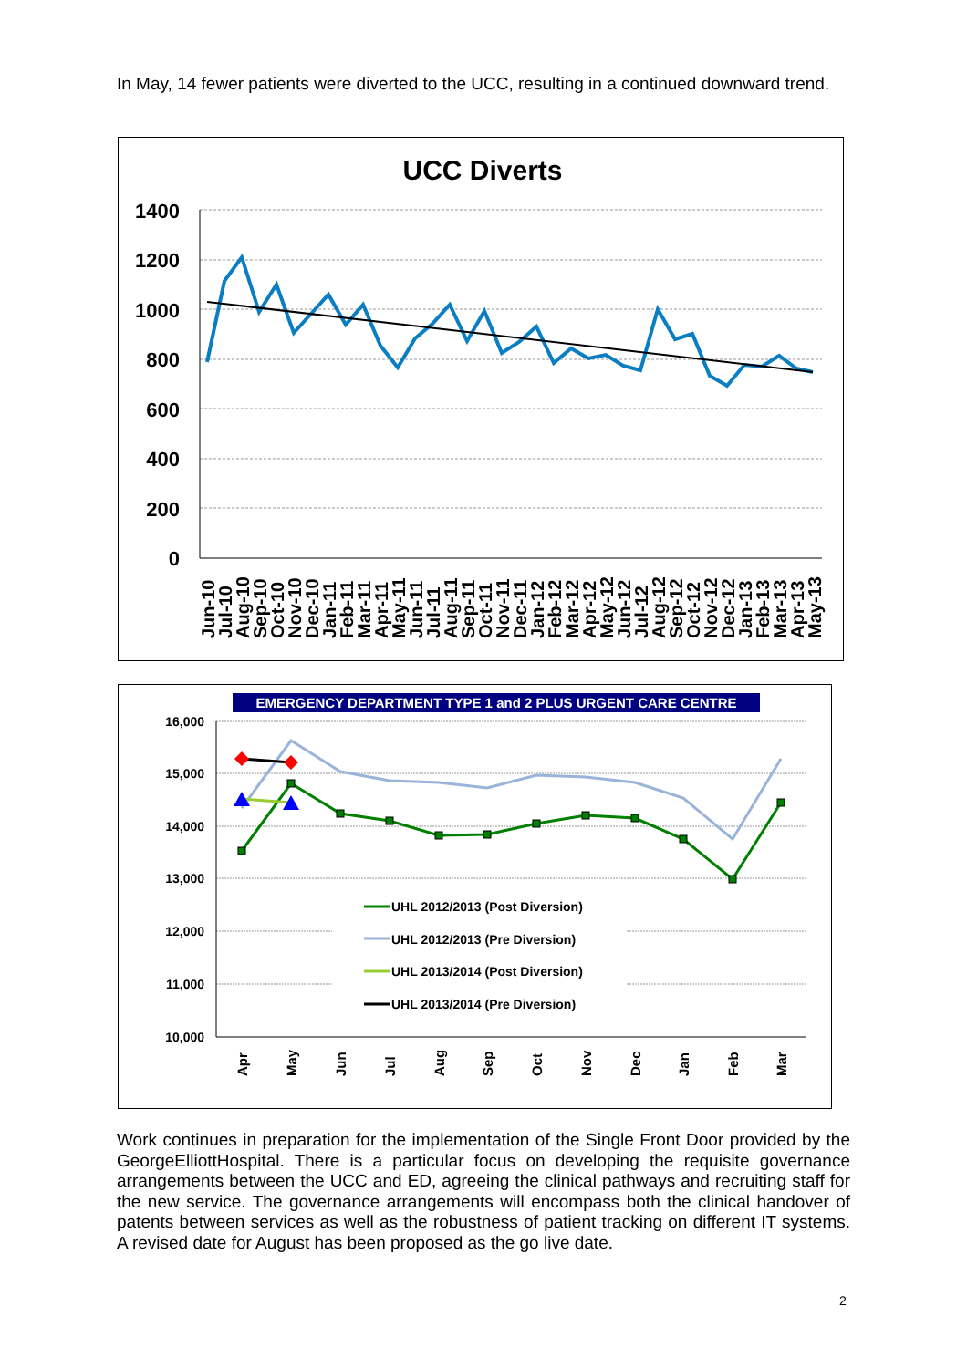In May, 14 fewer patients were diverted to the UCC, resulting in a continued downward trend.
UCC Diverts
1400
1200
1000
800
600
400
200
0
Jun-10
Jul-10
Aug-10
Sep-10
Oct-10
Nov-10
Dec-10
Jan-11
Feb-11
Mar-11
Apr-11
May-11
Jun-11
Jul-11
Aug-11
Sep-11
Oct-11
Nov-11
Dec-11
Jan-12
Feb-12
Mar-12
Apr-12
May-12
Jun-12
Jul-12
Aug-12
Sep-12
Oct-12
Nov-12
Dec-12
Jan-13
Feb-13
Mar-13
Apr-13
May-13
EMERGENCY DEPARTMENT TYPE 1 and 2 PLUS URGENT CARE CENTRE
16,000
15,000
14,000
13,000
12,000
11,000
10,000
UHL 2012/2013 (Post Diversion)
UHL 2012/2013 (Pre Diversion)
UHL 2013/2014 (Post Diversion)
UHL 2013/2014 (Pre Diversion)
Apr
May
Jun
Jul
Aug
Sep
Oct
Nov
Dec
Jan
Feb
Mar
Work continues in preparation for the implementation of the Single Front Door provided by the GeorgeElliottHospital. There is a particular focus on developing the requisite governance arrangements between the UCC and ED, agreeing the clinical pathways and recruiting staff for the new service. The governance arrangements will encompass both the clinical handover of patents between services as well as the robustness of patient tracking on different IT systems. A revised date for August has been proposed as the go live date.
2